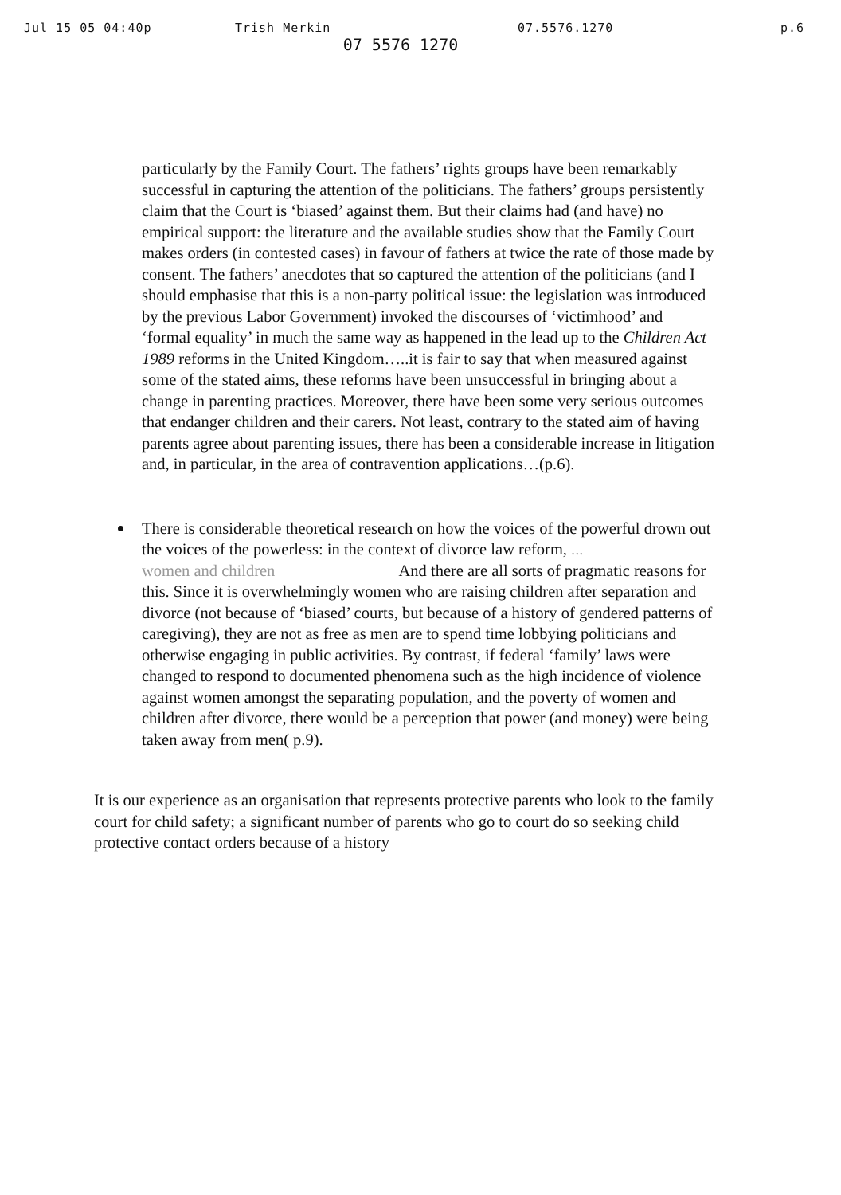Jul 15 05 04:40p Trish Merkin 07.5576.1270 p.6
07 5576 1270
particularly by the Family Court. The fathers’ rights groups have been remarkably successful in capturing the attention of the politicians. The fathers’ groups persistently claim that the Court is ‘biased’ against them. But their claims had (and have) no empirical support: the literature and the available studies show that the Family Court makes orders (in contested cases) in favour of fathers at twice the rate of those made by consent. The fathers’ anecdotes that so captured the attention of the politicians (and I should emphasise that this is a non-party political issue: the legislation was introduced by the previous Labor Government) invoked the discourses of ‘victimhood’ and ‘formal equality’ in much the same way as happened in the lead up to the Children Act 1989 reforms in the United Kingdom…..it is fair to say that when measured against some of the stated aims, these reforms have been unsuccessful in bringing about a change in parenting practices. Moreover, there have been some very serious outcomes that endanger children and their carers. Not least, contrary to the stated aim of having parents agree about parenting issues, there has been a considerable increase in litigation and, in particular, in the area of contravention applications…(p.6).
There is considerable theoretical research on how the voices of the powerful drown out the voices of the powerless: in the context of divorce law reform, ...
women and children And there are all sorts of pragmatic reasons for this. Since it is overwhelmingly women who are raising children after separation and divorce (not because of ‘biased’ courts, but because of a history of gendered patterns of caregiving), they are not as free as men are to spend time lobbying politicians and otherwise engaging in public activities. By contrast, if federal ‘family’ laws were changed to respond to documented phenomena such as the high incidence of violence against women amongst the separating population, and the poverty of women and children after divorce, there would be a perception that power (and money) were being taken away from men( p.9).
It is our experience as an organisation that represents protective parents who look to the family court for child safety; a significant number of parents who go to court do so seeking child protective contact orders because of a history